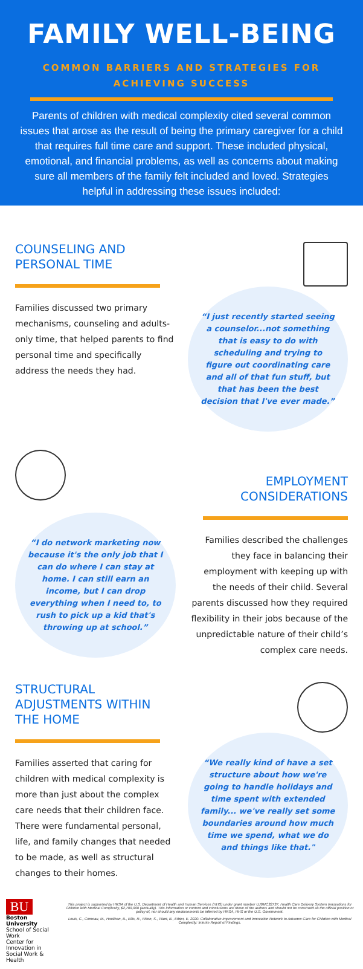FAMILY WELL-BEING
COMMON BARRIERS AND STRATEGIES FOR ACHIEVING SUCCESS
Parents of children with medical complexity cited several common issues that arose as the result of being the primary caregiver for a child that requires full time care and support. These included physical, emotional, and financial problems, as well as concerns about making sure all members of the family felt included and loved. Strategies helpful in addressing these issues included:
COUNSELING AND PERSONAL TIME
Families discussed two primary mechanisms, counseling and adults-only time, that helped parents to find personal time and specifically address the needs they had.
“I just recently started seeing a counselor...not something that is easy to do with scheduling and trying to figure out coordinating care and all of that fun stuff, but that has been the best decision that I've ever made.”
“I do network marketing now because it's the only job that I can do where I can stay at home. I can still earn an income, but I can drop everything when I need to, to rush to pick up a kid that's throwing up at school.”
EMPLOYMENT CONSIDERATIONS
Families described the challenges they face in balancing their employment with keeping up with the needs of their child. Several parents discussed how they required flexibility in their jobs because of the unpredictable nature of their child’s complex care needs.
STRUCTURAL ADJUSTMENTS WITHIN THE HOME
Families asserted that caring for children with medical complexity is more than just about the complex care needs that their children face. There were fundamental personal, life, and family changes that needed to be made, as well as structural changes to their homes.
“We really kind of have a set structure about how we're going to handle holidays and time spent with extended family... we've really set some boundaries around how much time we spend, what we do and things like that."
BU
Boston University School of Social Work
Center for Innovation in Social Work & Health
This project is supported by HRSA of the U.S. Department of Health and Human Services (HHS) under grant number UJ6MC32737, Health Care Delivery System Innovations for Children with Medical Complexity, $2,700,000 (annually). This information or content and conclusions are those of the authors and should not be construed as the official position or policy of, nor should any endorsements be inferred by HRSA, HHS or the U.S. Government.
Louis, C., Comeau, M., Houlihan, B., Ellis, R., Fitton, S., Plant, B., Ethier, E. 2020. Collaborative Improvement and Innovation Network to Advance Care for Children with Medical Complexity: Interim Report of Findings.